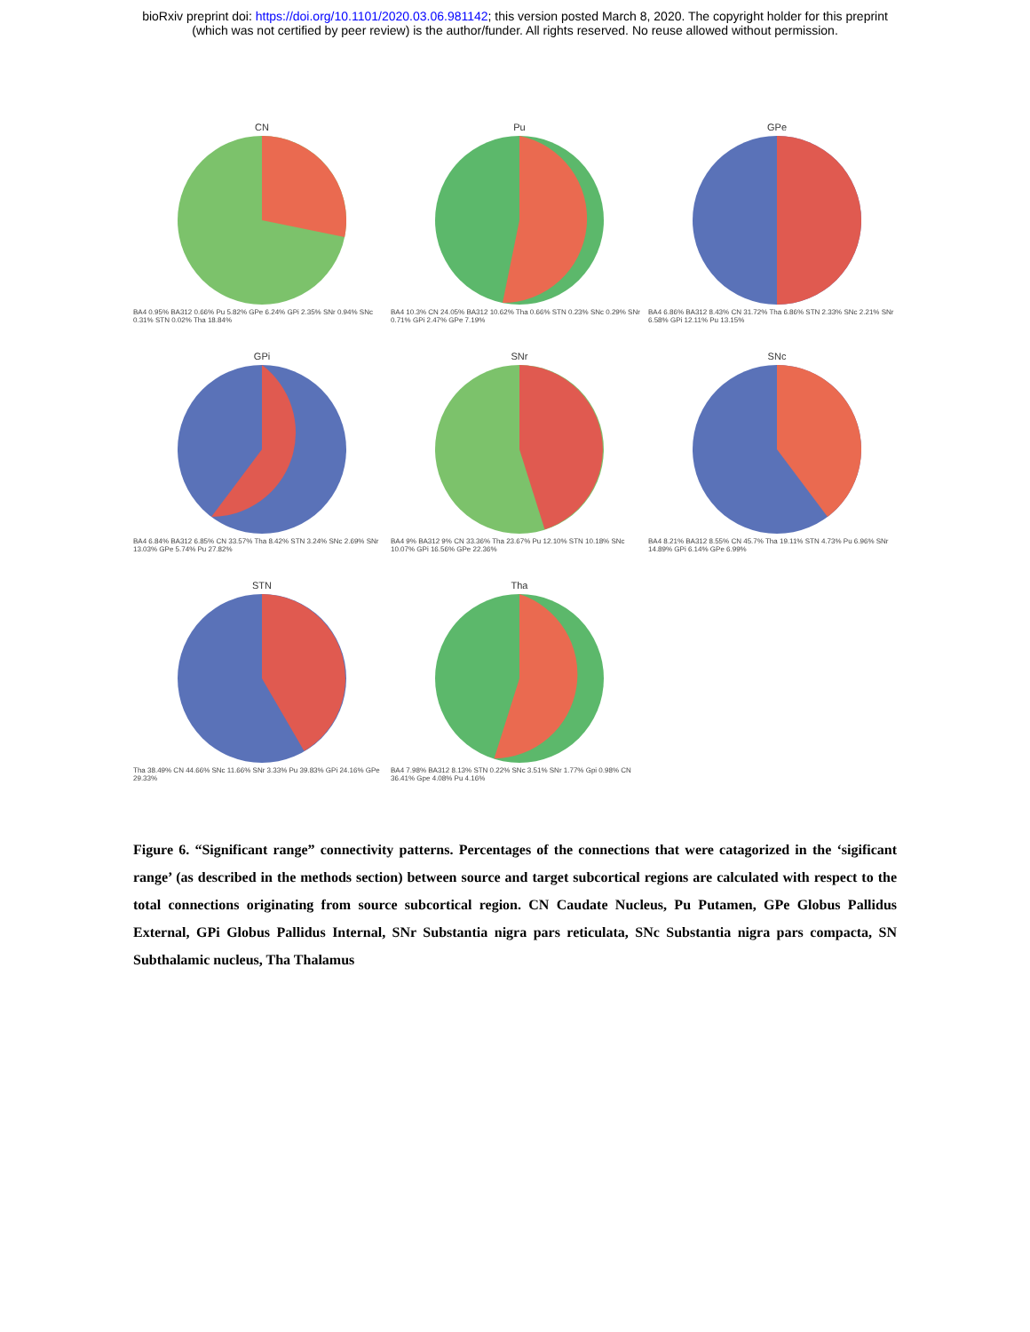bioRxiv preprint doi: https://doi.org/10.1101/2020.03.06.981142; this version posted March 8, 2020. The copyright holder for this preprint
(which was not certified by peer review) is the author/funder. All rights reserved. No reuse allowed without permission.
CN
BA4 0.95% BA312 0.66% Pu 5.82% GPe 6.24% GPi 2.35% SNr 0.94% SNc 0.31% STN 0.02% Tha 18.84%
Pu
BA4 10.3% CN 24.05% BA312 10.62% Tha 0.66% STN 0.23% SNc 0.29% SNr 0.71% GPi 2.47% GPe 7.19%
GPe
BA4 6.86% BA312 8.43% CN 31.72% Tha 6.86% STN 2.33% SNc 2.21% SNr 6.58% GPi 12.11% Pu 13.15%
GPi
BA4 6.84% BA312 6.85% CN 33.57% Tha 8.42% STN 3.24% SNc 2.69% SNr 13.03% GPe 5.74% Pu 27.82%
SNr
BA4 9% BA312 9% CN 33.36% Tha 23.67% Pu 12.10% STN 10.18% SNc 10.07% GPi 16.56% GPe 22.36%
SNc
BA4 8.21% BA312 8.55% CN 45.7% Tha 19.11% STN 4.73% Pu 6.96% SNr 14.89% GPi 6.14% GPe 6.99%
STN
Tha 38.49% CN 44.66% SNc 11.66% SNr 3.33% Pu 39.83% GPi 24.16% GPe 29.33%
Tha
BA4 7.98% BA312 8.13% STN 0.22% SNc 3.51% SNr 1.77% Gpi 0.98% CN 36.41% Gpe 4.08% Pu 4.16%
Figure 6. “Significant range” connectivity patterns. Percentages of the connections that were catagorized in the ‘sigificant range’ (as described in the methods section) between source and target subcortical regions are calculated with respect to the total connections originating from source subcortical region. CN Caudate Nucleus, Pu Putamen, GPe Globus Pallidus External, GPi Globus Pallidus Internal, SNr Substantia nigra pars reticulata, SNc Substantia nigra pars compacta, SN Subthalamic nucleus, Tha Thalamus